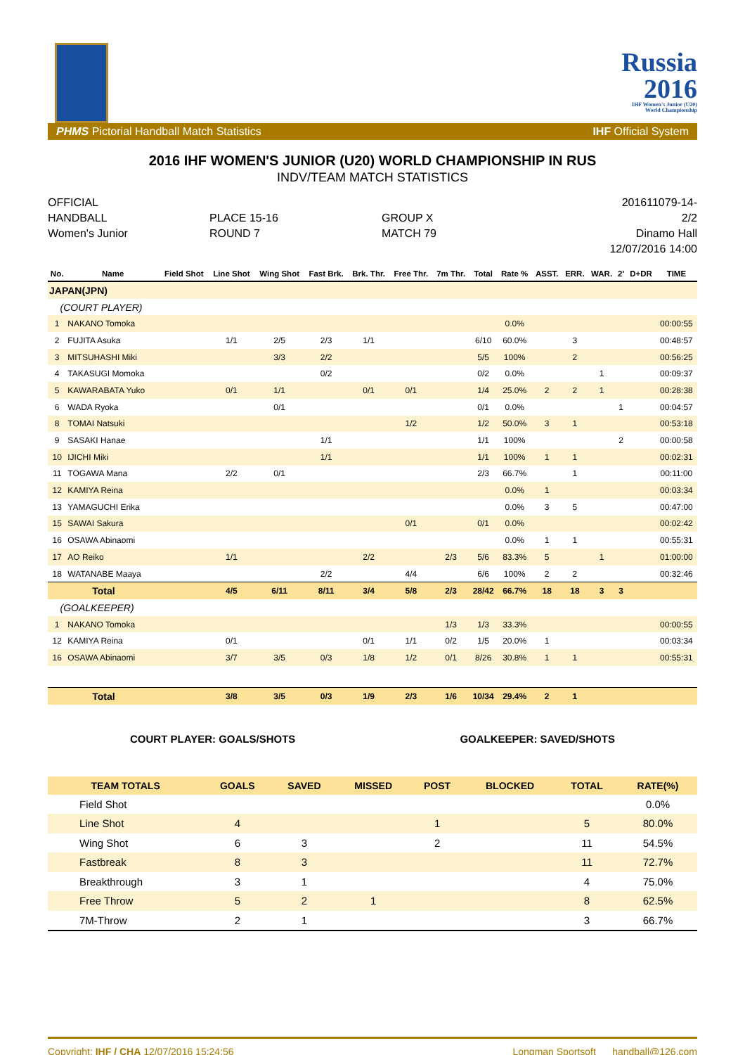Russia
2016
IHF Women's Junior (U20)
World Championship
PHMS Pictorial Handball Match Statistics IHF Official System
2016 IHF WOMEN'S JUNIOR (U20) WORLD CHAMPIONSHIP IN RUS
INDV/TEAM MATCH STATISTICS
OFFICIAL
HANDBALL
Women's Junior
PLACE 15-16
ROUND 7
GROUP X
MATCH 79
201611079-14-2/2
Dinamo Hall
12/07/2016 14:00
| No. | Name | Field Shot | Line Shot | Wing Shot | Fast Brk. | Brk. Thr. | Free Thr. | 7m Thr. | Total | Rate % | ASST. | ERR. | WAR. | 2' | D+DR | TIME |
| --- | --- | --- | --- | --- | --- | --- | --- | --- | --- | --- | --- | --- | --- | --- | --- | --- |
| JAPAN(JPN) | | | | | | | | | | | | | | | | |
| (COURT PLAYER) | | | | | | | | | | | | | | | | |
| 1 | NAKANO Tomoka | | | | | | | | | 0.0% | | | | | | 00:00:55 |
| 2 | FUJITA Asuka | | 1/1 | 2/5 | 2/3 | 1/1 | | | 6/10 | 60.0% | | 3 | | | | 00:48:57 |
| 3 | MITSUHASHI Miki | | | 3/3 | 2/2 | | | | 5/5 | 100% | | 2 | | | | 00:56:25 |
| 4 | TAKASUGI Momoka | | | | 0/2 | | | | 0/2 | 0.0% | | | 1 | | | 00:09:37 |
| 5 | KAWARABATA Yuko | | 0/1 | 1/1 | | 0/1 | 0/1 | | 1/4 | 25.0% | 2 | 2 | 1 | | | 00:28:38 |
| 6 | WADA Ryoka | | | 0/1 | | | | | 0/1 | 0.0% | | | | 1 | | 00:04:57 |
| 8 | TOMAI Natsuki | | | | | | 1/2 | | 1/2 | 50.0% | 3 | 1 | | | | 00:53:18 |
| 9 | SASAKI Hanae | | | | 1/1 | | | | 1/1 | 100% | | | | 2 | | 00:00:58 |
| 10 | IJICHI Miki | | | | 1/1 | | | | 1/1 | 100% | 1 | 1 | | | | 00:02:31 |
| 11 | TOGAWA Mana | | 2/2 | 0/1 | | | | | 2/3 | 66.7% | | 1 | | | | 00:11:00 |
| 12 | KAMIYA Reina | | | | | | | | | 0.0% | 1 | | | | | 00:03:34 |
| 13 | YAMAGUCHI Erika | | | | | | | | | 0.0% | 3 | 5 | | | | 00:47:00 |
| 15 | SAWAI Sakura | | | | | | 0/1 | | 0/1 | 0.0% | | | | | | 00:02:42 |
| 16 | OSAWA Abinaomi | | | | | | | | | 0.0% | 1 | 1 | | | | 00:55:31 |
| 17 | AO Reiko | | 1/1 | | | 2/2 | | 2/3 | 5/6 | 83.3% | 5 | | 1 | | | 01:00:00 |
| 18 | WATANABE Maaya | | | | 2/2 | | 4/4 | | 6/6 | 100% | 2 | 2 | | | | 00:32:46 |
| Total | | | 4/5 | 6/11 | 8/11 | 3/4 | 5/8 | 2/3 | 28/42 | 66.7% | 18 | 18 | 3 | 3 | | |
| (GOALKEEPER) | | | | | | | | | | | | | | | | |
| 1 | NAKANO Tomoka | | | | | | | 1/3 | 1/3 | 33.3% | | | | | | 00:00:55 |
| 12 | KAMIYA Reina | | 0/1 | | | 0/1 | 1/1 | 0/2 | 1/5 | 20.0% | 1 | | | | | 00:03:34 |
| 16 | OSAWA Abinaomi | | 3/7 | 3/5 | 0/3 | 1/8 | 1/2 | 0/1 | 8/26 | 30.8% | 1 | 1 | | | | 00:55:31 |
| Total | | | 3/8 | 3/5 | 0/3 | 1/9 | 2/3 | 1/6 | 10/34 | 29.4% | 2 | 1 | | | | |
COURT PLAYER: GOALS/SHOTS GOALKEEPER: SAVED/SHOTS
| TEAM TOTALS | GOALS | SAVED | MISSED | POST | BLOCKED | TOTAL | RATE(%) |
| --- | --- | --- | --- | --- | --- | --- | --- |
| Field Shot | | | | | | | 0.0% |
| Line Shot | 4 | | | 1 | | 5 | 80.0% |
| Wing Shot | 6 | 3 | | 2 | | 11 | 54.5% |
| Fastbreak | 8 | 3 | | | | 11 | 72.7% |
| Breakthrough | 3 | 1 | | | | 4 | 75.0% |
| Free Throw | 5 | 2 | 1 | | | 8 | 62.5% |
| 7M-Throw | 2 | 1 | | | | 3 | 66.7% |
Copyright: IHF / CHA 12/07/2016 15:24:56 Longman Sportsoft handball@126.com